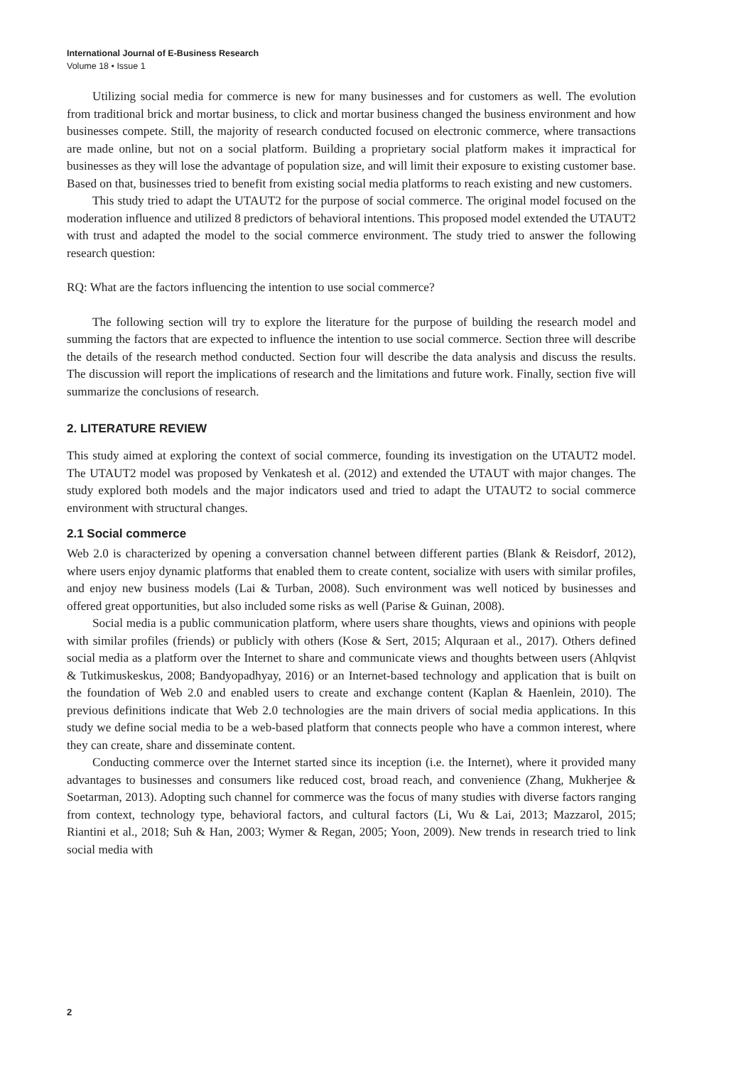International Journal of E-Business Research
Volume 18 • Issue 1
Utilizing social media for commerce is new for many businesses and for customers as well. The evolution from traditional brick and mortar business, to click and mortar business changed the business environment and how businesses compete. Still, the majority of research conducted focused on electronic commerce, where transactions are made online, but not on a social platform. Building a proprietary social platform makes it impractical for businesses as they will lose the advantage of population size, and will limit their exposure to existing customer base. Based on that, businesses tried to benefit from existing social media platforms to reach existing and new customers.
This study tried to adapt the UTAUT2 for the purpose of social commerce. The original model focused on the moderation influence and utilized 8 predictors of behavioral intentions. This proposed model extended the UTAUT2 with trust and adapted the model to the social commerce environment. The study tried to answer the following research question:
RQ: What are the factors influencing the intention to use social commerce?
The following section will try to explore the literature for the purpose of building the research model and summing the factors that are expected to influence the intention to use social commerce. Section three will describe the details of the research method conducted. Section four will describe the data analysis and discuss the results. The discussion will report the implications of research and the limitations and future work. Finally, section five will summarize the conclusions of research.
2. LITERATURE REVIEW
This study aimed at exploring the context of social commerce, founding its investigation on the UTAUT2 model. The UTAUT2 model was proposed by Venkatesh et al. (2012) and extended the UTAUT with major changes. The study explored both models and the major indicators used and tried to adapt the UTAUT2 to social commerce environment with structural changes.
2.1 Social commerce
Web 2.0 is characterized by opening a conversation channel between different parties (Blank & Reisdorf, 2012), where users enjoy dynamic platforms that enabled them to create content, socialize with users with similar profiles, and enjoy new business models (Lai & Turban, 2008). Such environment was well noticed by businesses and offered great opportunities, but also included some risks as well (Parise & Guinan, 2008).
Social media is a public communication platform, where users share thoughts, views and opinions with people with similar profiles (friends) or publicly with others (Kose & Sert, 2015; Alquraan et al., 2017). Others defined social media as a platform over the Internet to share and communicate views and thoughts between users (Ahlqvist & Tutkimuskeskus, 2008; Bandyopadhyay, 2016) or an Internet-based technology and application that is built on the foundation of Web 2.0 and enabled users to create and exchange content (Kaplan & Haenlein, 2010). The previous definitions indicate that Web 2.0 technologies are the main drivers of social media applications. In this study we define social media to be a web-based platform that connects people who have a common interest, where they can create, share and disseminate content.
Conducting commerce over the Internet started since its inception (i.e. the Internet), where it provided many advantages to businesses and consumers like reduced cost, broad reach, and convenience (Zhang, Mukherjee & Soetarman, 2013). Adopting such channel for commerce was the focus of many studies with diverse factors ranging from context, technology type, behavioral factors, and cultural factors (Li, Wu & Lai, 2013; Mazzarol, 2015; Riantini et al., 2018; Suh & Han, 2003; Wymer & Regan, 2005; Yoon, 2009). New trends in research tried to link social media with
2